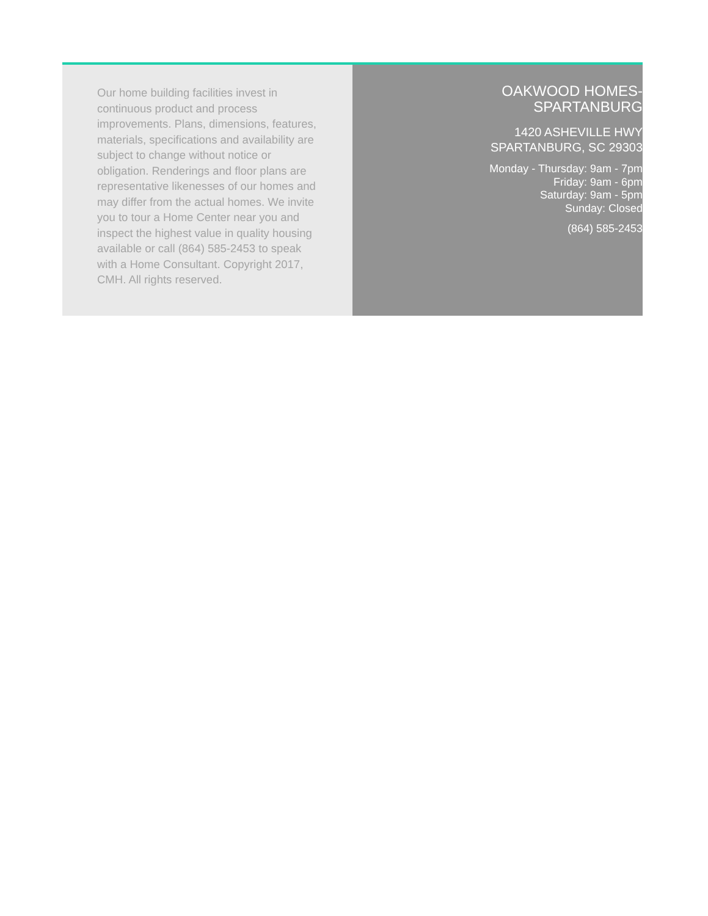Our home building facilities invest in continuous product and process improvements. Plans, dimensions, features, materials, specifications and availability are subject to change without notice or obligation. Renderings and floor plans are representative likenesses of our homes and may differ from the actual homes. We invite you to tour a Home Center near you and inspect the highest value in quality housing available or call (864) 585-2453 to speak with a Home Consultant. Copyright 2017, CMH. All rights reserved.
OAKWOOD HOMES-
SPARTANBURG
1420 ASHEVILLE HWY
SPARTANBURG, SC 29303
Monday - Thursday: 9am - 7pm
Friday: 9am - 6pm
Saturday: 9am - 5pm
Sunday: Closed
(864) 585-2453